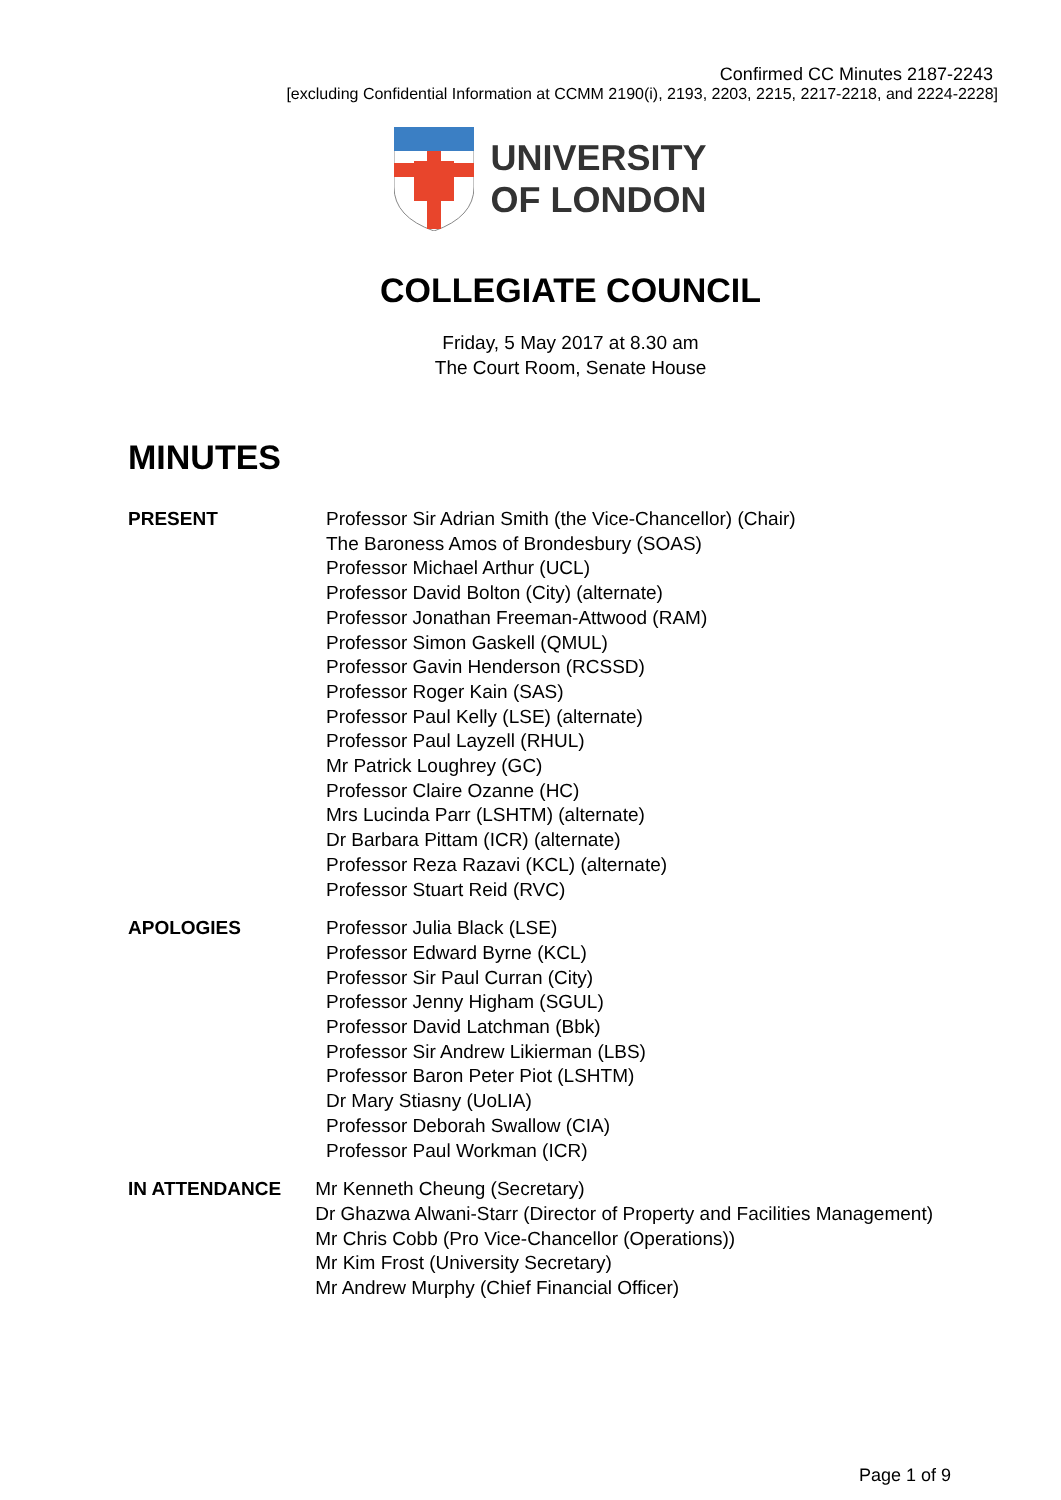Confirmed CC Minutes 2187-2243
[excluding Confidential Information at CCMM 2190(i), 2193, 2203, 2215, 2217-2218, and 2224-2228]
UNIVERSITY
OF LONDON
COLLEGIATE COUNCIL
Friday, 5 May 2017 at 8.30 am
The Court Room, Senate House
MINUTES
PRESENT Professor Sir Adrian Smith (the Vice-Chancellor) (Chair)
The Baroness Amos of Brondesbury (SOAS)
Professor Michael Arthur (UCL)
Professor David Bolton (City) (alternate)
Professor Jonathan Freeman-Attwood (RAM)
Professor Simon Gaskell (QMUL)
Professor Gavin Henderson (RCSSD)
Professor Roger Kain (SAS)
Professor Paul Kelly (LSE) (alternate)
Professor Paul Layzell (RHUL)
Mr Patrick Loughrey (GC)
Professor Claire Ozanne (HC)
Mrs Lucinda Parr (LSHTM) (alternate)
Dr Barbara Pittam (ICR) (alternate)
Professor Reza Razavi (KCL) (alternate)
Professor Stuart Reid (RVC)
APOLOGIES Professor Julia Black (LSE)
Professor Edward Byrne (KCL)
Professor Sir Paul Curran (City)
Professor Jenny Higham (SGUL)
Professor David Latchman (Bbk)
Professor Sir Andrew Likierman (LBS)
Professor Baron Peter Piot (LSHTM)
Dr Mary Stiasny (UoLIA)
Professor Deborah Swallow (CIA)
Professor Paul Workman (ICR)
IN ATTENDANCE Mr Kenneth Cheung (Secretary)
Dr Ghazwa Alwani-Starr (Director of Property and Facilities Management)
Mr Chris Cobb (Pro Vice-Chancellor (Operations))
Mr Kim Frost (University Secretary)
Mr Andrew Murphy (Chief Financial Officer)
Page 1 of 9